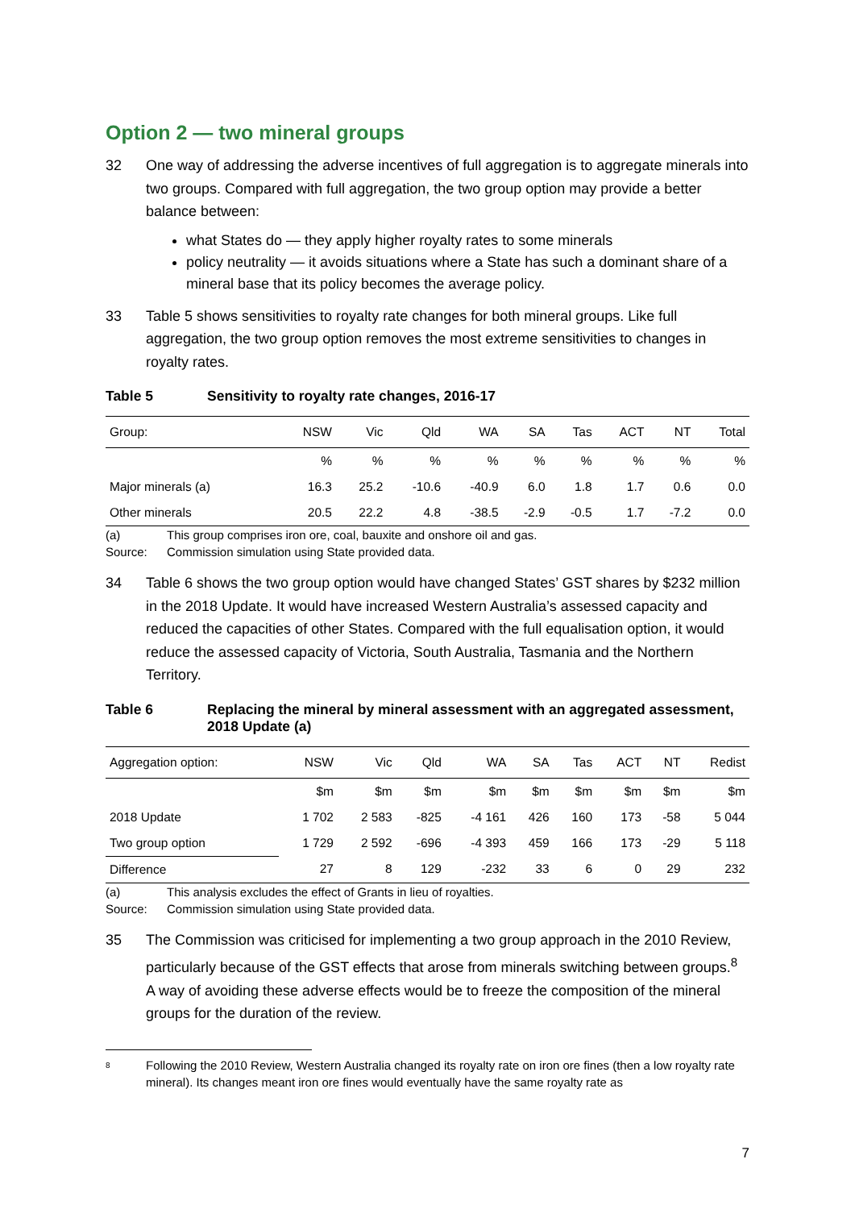Option 2 — two mineral groups
32 One way of addressing the adverse incentives of full aggregation is to aggregate minerals into two groups. Compared with full aggregation, the two group option may provide a better balance between:
what States do — they apply higher royalty rates to some minerals
policy neutrality — it avoids situations where a State has such a dominant share of a mineral base that its policy becomes the average policy.
33 Table 5 shows sensitivities to royalty rate changes for both mineral groups. Like full aggregation, the two group option removes the most extreme sensitivities to changes in royalty rates.
Table 5 Sensitivity to royalty rate changes, 2016-17
| Group: | NSW | Vic | Qld | WA | SA | Tas | ACT | NT | Total |
| | % | % | % | % | % | % | % | % | % |
| Major minerals (a) | 16.3 | 25.2 | -10.6 | -40.9 | 6.0 | 1.8 | 1.7 | 0.6 | 0.0 |
| Other minerals | 20.5 | 22.2 | 4.8 | -38.5 | -2.9 | -0.5 | 1.7 | -7.2 | 0.0 |
(a) This group comprises iron ore, coal, bauxite and onshore oil and gas.
Source: Commission simulation using State provided data.
34 Table 6 shows the two group option would have changed States’ GST shares by $232 million in the 2018 Update. It would have increased Western Australia’s assessed capacity and reduced the capacities of other States. Compared with the full equalisation option, it would reduce the assessed capacity of Victoria, South Australia, Tasmania and the Northern Territory.
Table 6 Replacing the mineral by mineral assessment with an aggregated assessment, 2018 Update (a)
| Aggregation option: | NSW | Vic | Qld | WA | SA | Tas | ACT | NT | Redist |
| | $m | $m | $m | $m | $m | $m | $m | $m | $m |
| 2018 Update | 1 702 | 2 583 | -825 | -4 161 | 426 | 160 | 173 | -58 | 5 044 |
| Two group option | 1 729 | 2 592 | -696 | -4 393 | 459 | 166 | 173 | -29 | 5 118 |
| Difference | 27 | 8 | 129 | -232 | 33 | 6 | 0 | 29 | 232 |
(a) This analysis excludes the effect of Grants in lieu of royalties.
Source: Commission simulation using State provided data.
35 The Commission was criticised for implementing a two group approach in the 2010 Review, particularly because of the GST effects that arose from minerals switching between groups.<sup>8</sup> A way of avoiding these adverse effects would be to freeze the composition of the mineral groups for the duration of the review.
8 Following the 2010 Review, Western Australia changed its royalty rate on iron ore fines (then a low royalty rate mineral). Its changes meant iron ore fines would eventually have the same royalty rate as
7